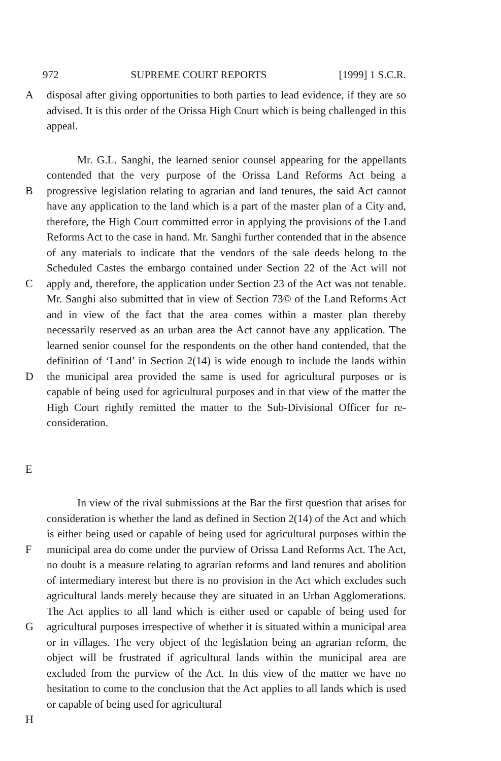972 SUPREME COURT REPORTS [1999] 1 S.C.R.
A disposal after giving opportunities to both parties to lead evidence, if they are so advised. It is this order of the Orissa High Court which is being challenged in this appeal.
B
C
D
E
Mr. G.L. Sanghi, the learned senior counsel appearing for the appellants contended that the very purpose of the Orissa Land Reforms Act being a progressive legislation relating to agrarian and land tenures, the said Act cannot have any application to the land which is a part of the master plan of a City and, therefore, the High Court committed error in applying the provisions of the Land Reforms Act to the case in hand. Mr. Sanghi further contended that in the absence of any materials to indicate that the vendors of the sale deeds belong to the Scheduled Castes the embargo contained under Section 22 of the Act will not apply and, therefore, the application under Section 23 of the Act was not tenable. Mr. Sanghi also submitted that in view of Section 73© of the Land Reforms Act and in view of the fact that the area comes within a master plan thereby necessarily reserved as an urban area the Act cannot have any application. The learned senior counsel for the respondents on the other hand contended, that the definition of ‘Land’ in Section 2(14) is wide enough to include the lands within the municipal area provided the same is used for agricultural purposes or is capable of being used for agricultural purposes and in that view of the matter the High Court rightly remitted the matter to the Sub-Divisional Officer for re-consideration.
F
G
H
In view of the rival submissions at the Bar the first question that arises for consideration is whether the land as defined in Section 2(14) of the Act and which is either being used or capable of being used for agricultural purposes within the municipal area do come under the purview of Orissa Land Reforms Act. The Act, no doubt is a measure relating to agrarian reforms and land tenures and abolition of intermediary interest but there is no provision in the Act which excludes such agricultural lands merely because they are situated in an Urban Agglomerations. The Act applies to all land which is either used or capable of being used for agricultural purposes irrespective of whether it is situated within a municipal area or in villages. The very object of the legislation being an agrarian reform, the object will be frustrated if agricultural lands within the municipal area are excluded from the purview of the Act. In this view of the matter we have no hesitation to come to the conclusion that the Act applies to all lands which is used or capable of being used for agricultural